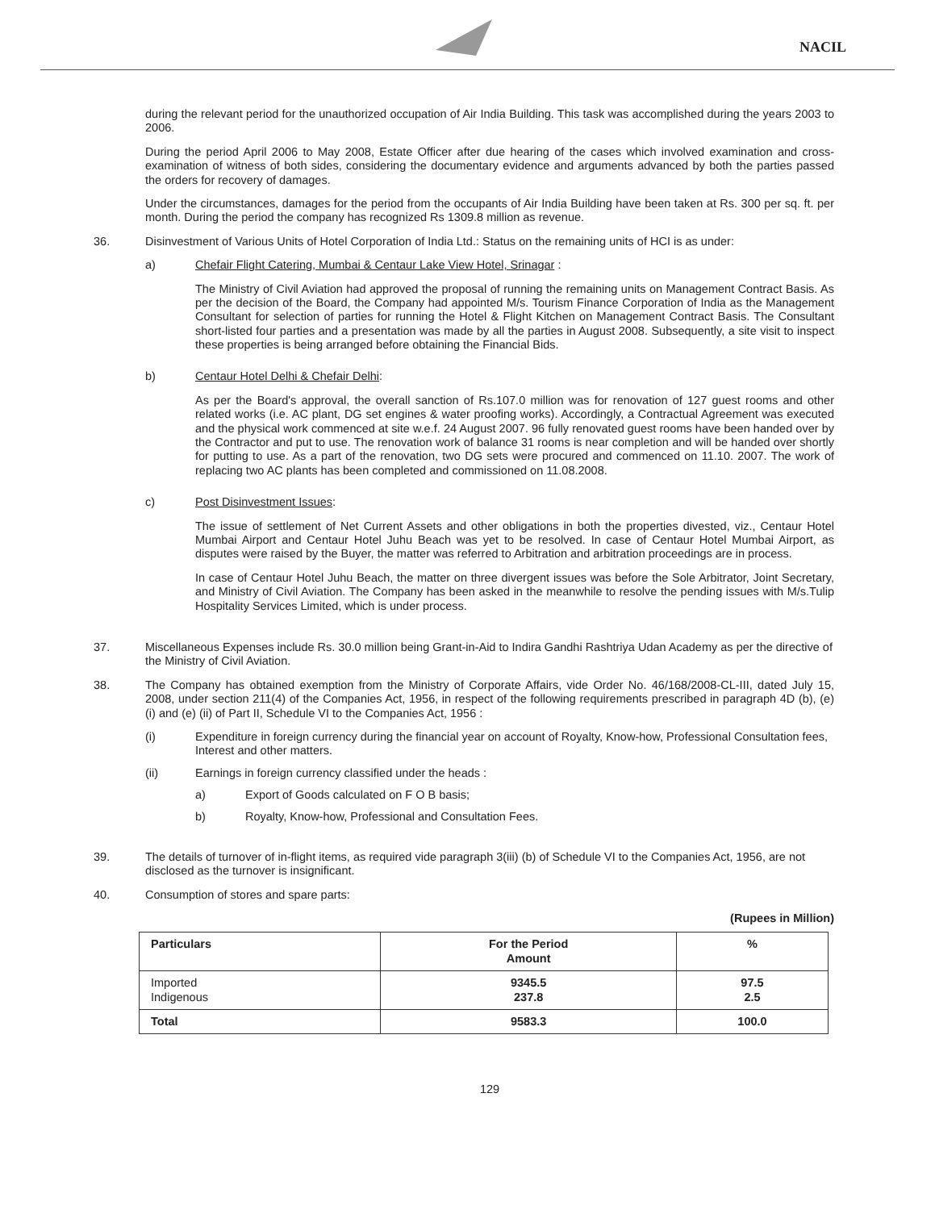NACIL
during the relevant period for the unauthorized occupation of Air India Building. This task was accomplished during the years 2003 to 2006.
During the period April 2006 to May 2008, Estate Officer after due hearing of the cases which involved examination and cross-examination of witness of both sides, considering the documentary evidence and arguments advanced by both the parties passed the orders for recovery of damages.
Under the circumstances, damages for the period from the occupants of Air India Building have been taken at Rs. 300 per sq. ft. per month. During the period the company has recognized Rs 1309.8 million as revenue.
36. Disinvestment of Various Units of Hotel Corporation of India Ltd.: Status on the remaining units of HCI is as under:
a) Chefair Flight Catering, Mumbai & Centaur Lake View Hotel, Srinagar :
The Ministry of Civil Aviation had approved the proposal of running the remaining units on Management Contract Basis. As per the decision of the Board, the Company had appointed M/s. Tourism Finance Corporation of India as the Management Consultant for selection of parties for running the Hotel & Flight Kitchen on Management Contract Basis. The Consultant short-listed four parties and a presentation was made by all the parties in August 2008. Subsequently, a site visit to inspect these properties is being arranged before obtaining the Financial Bids.
b) Centaur Hotel Delhi & Chefair Delhi:
As per the Board's approval, the overall sanction of Rs.107.0 million was for renovation of 127 guest rooms and other related works (i.e. AC plant, DG set engines & water proofing works). Accordingly, a Contractual Agreement was executed and the physical work commenced at site w.e.f. 24 August 2007. 96 fully renovated guest rooms have been handed over by the Contractor and put to use. The renovation work of balance 31 rooms is near completion and will be handed over shortly for putting to use. As a part of the renovation, two DG sets were procured and commenced on 11.10. 2007. The work of replacing two AC plants has been completed and commissioned on 11.08.2008.
c) Post Disinvestment Issues:
The issue of settlement of Net Current Assets and other obligations in both the properties divested, viz., Centaur Hotel Mumbai Airport and Centaur Hotel Juhu Beach was yet to be resolved. In case of Centaur Hotel Mumbai Airport, as disputes were raised by the Buyer, the matter was referred to Arbitration and arbitration proceedings are in process.
In case of Centaur Hotel Juhu Beach, the matter on three divergent issues was before the Sole Arbitrator, Joint Secretary, and Ministry of Civil Aviation. The Company has been asked in the meanwhile to resolve the pending issues with M/s.Tulip Hospitality Services Limited, which is under process.
37. Miscellaneous Expenses include Rs. 30.0 million being Grant-in-Aid to Indira Gandhi Rashtriya Udan Academy as per the directive of the Ministry of Civil Aviation.
38. The Company has obtained exemption from the Ministry of Corporate Affairs, vide Order No. 46/168/2008-CL-III, dated July 15, 2008, under section 211(4) of the Companies Act, 1956, in respect of the following requirements prescribed in paragraph 4D (b), (e) (i) and (e) (ii) of Part II, Schedule VI to the Companies Act, 1956 :
(i) Expenditure in foreign currency during the financial year on account of Royalty, Know-how, Professional Consultation fees, Interest and other matters.
(ii) Earnings in foreign currency classified under the heads :
a) Export of Goods calculated on F O B basis;
b) Royalty, Know-how, Professional and Consultation Fees.
39. The details of turnover of in-flight items, as required vide paragraph 3(iii) (b) of Schedule VI to the Companies Act, 1956, are not disclosed as the turnover is insignificant.
40. Consumption of stores and spare parts:
(Rupees in Million)
| Particulars | For the Period Amount | % |
| --- | --- | --- |
| Imported Indigenous | 9345.5 237.8 | 97.5 2.5 |
| Total | 9583.3 | 100.0 |
129